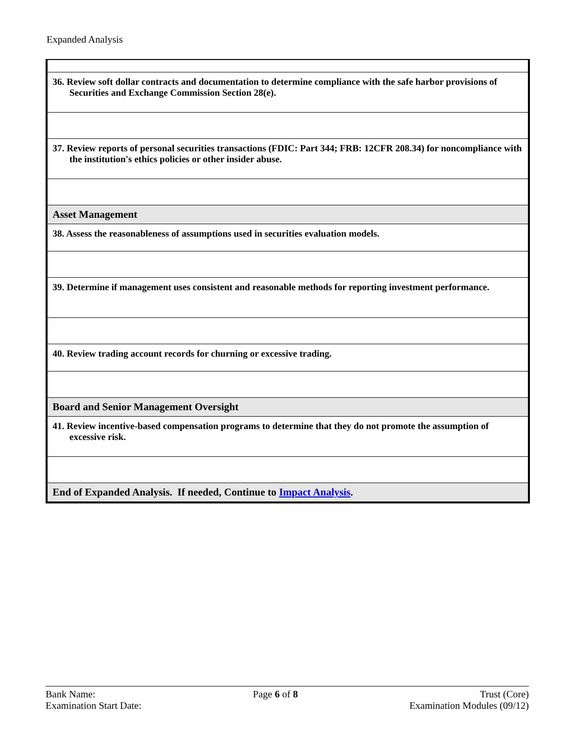Expanded Analysis
| 36. Review soft dollar contracts and documentation to determine compliance with the safe harbor provisions of Securities and Exchange Commission Section 28(e). |
| 37. Review reports of personal securities transactions (FDIC: Part 344; FRB: 12CFR 208.34) for noncompliance with the institution's ethics policies or other insider abuse. |
| Asset Management |
| 38. Assess the reasonableness of assumptions used in securities evaluation models. |
| 39. Determine if management uses consistent and reasonable methods for reporting investment performance. |
| 40. Review trading account records for churning or excessive trading. |
| Board and Senior Management Oversight |
| 41. Review incentive-based compensation programs to determine that they do not promote the assumption of excessive risk. |
| End of Expanded Analysis. If needed, Continue to Impact Analysis . |
Bank Name:
Examination Start Date:
Page 6 of 8 Trust (Core)
Examination Modules (09/12)